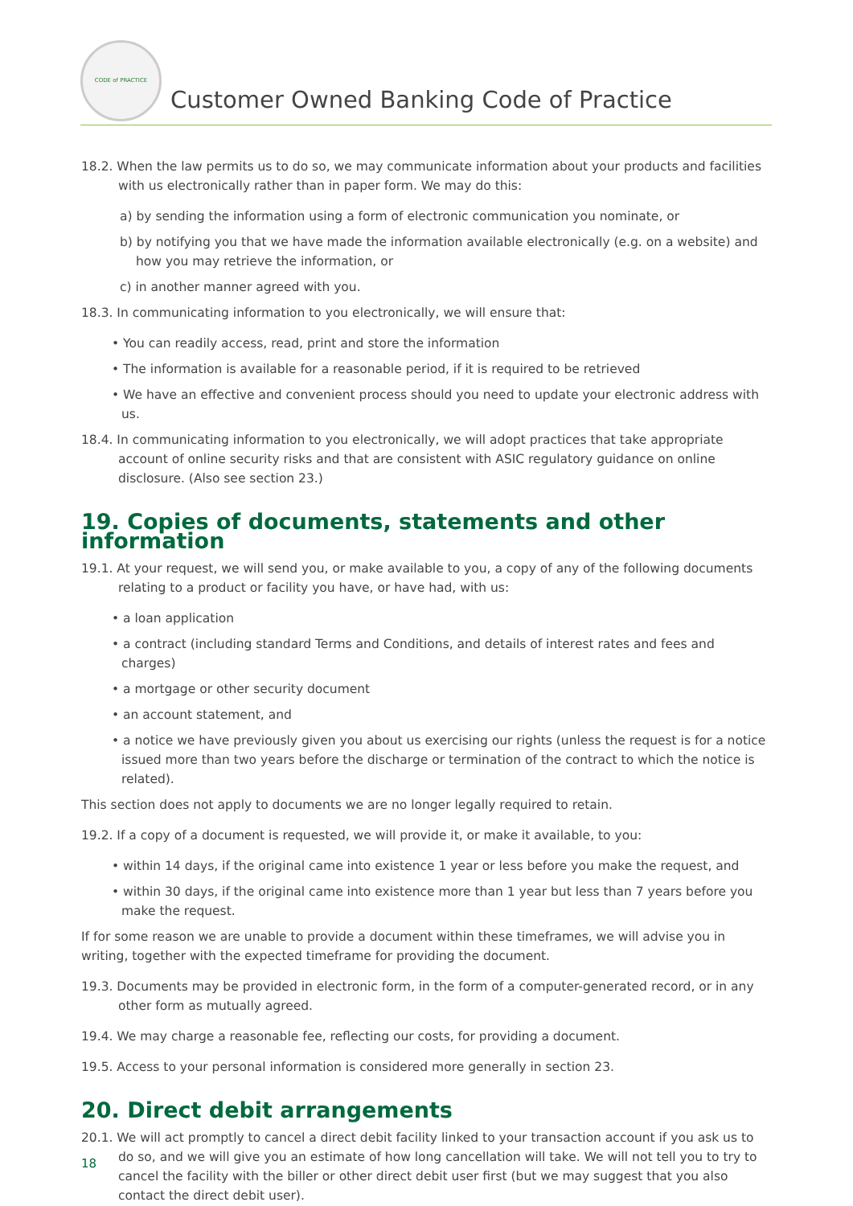CODE of PRACTICE
Customer Owned Banking Code of Practice
18.2. When the law permits us to do so, we may communicate information about your products and facilities with us electronically rather than in paper form. We may do this:
a) by sending the information using a form of electronic communication you nominate, or
b) by notifying you that we have made the information available electronically (e.g. on a website) and how you may retrieve the information, or
c) in another manner agreed with you.
18.3. In communicating information to you electronically, we will ensure that:
• You can readily access, read, print and store the information
• The information is available for a reasonable period, if it is required to be retrieved
• We have an effective and convenient process should you need to update your electronic address with us.
18.4. In communicating information to you electronically, we will adopt practices that take appropriate account of online security risks and that are consistent with ASIC regulatory guidance on online disclosure. (Also see section 23.)
19. Copies of documents, statements and other information
19.1. At your request, we will send you, or make available to you, a copy of any of the following documents relating to a product or facility you have, or have had, with us:
• a loan application
• a contract (including standard Terms and Conditions, and details of interest rates and fees and charges)
• a mortgage or other security document
• an account statement, and
• a notice we have previously given you about us exercising our rights (unless the request is for a notice issued more than two years before the discharge or termination of the contract to which the notice is related).
This section does not apply to documents we are no longer legally required to retain.
19.2. If a copy of a document is requested, we will provide it, or make it available, to you:
• within 14 days, if the original came into existence 1 year or less before you make the request, and
• within 30 days, if the original came into existence more than 1 year but less than 7 years before you make the request.
If for some reason we are unable to provide a document within these timeframes, we will advise you in writing, together with the expected timeframe for providing the document.
19.3. Documents may be provided in electronic form, in the form of a computer-generated record, or in any other form as mutually agreed.
19.4. We may charge a reasonable fee, reflecting our costs, for providing a document.
19.5. Access to your personal information is considered more generally in section 23.
20. Direct debit arrangements
20.1. We will act promptly to cancel a direct debit facility linked to your transaction account if you ask us to do so, and we will give you an estimate of how long cancellation will take. We will not tell you to try to cancel the facility with the biller or other direct debit user first (but we may suggest that you also contact the direct debit user).
18